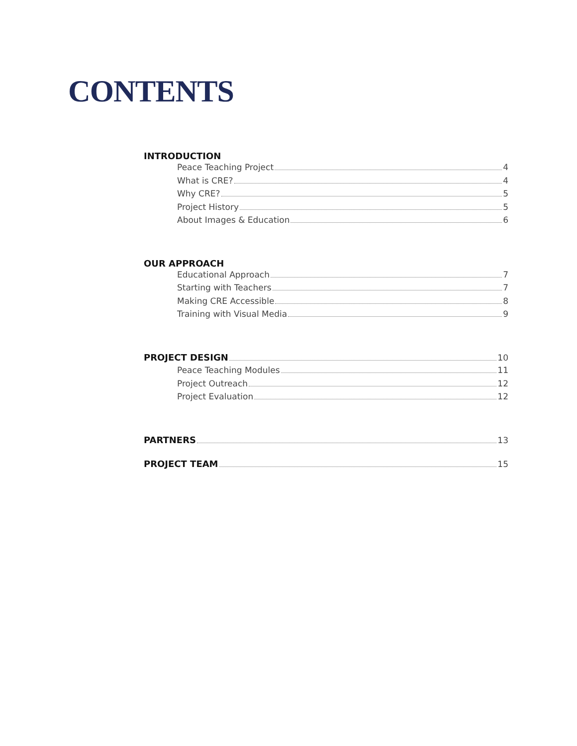CONTENTS
INTRODUCTION
Peace Teaching Project 4
What is CRE? 4
Why CRE? 5
Project History 5
About Images & Education 6
OUR APPROACH
Educational Approach 7
Starting with Teachers 7
Making CRE Accessible 8
Training with Visual Media 9
PROJECT DESIGN 10
Peace Teaching Modules 11
Project Outreach 12
Project Evaluation 12
PARTNERS 13
PROJECT TEAM 15